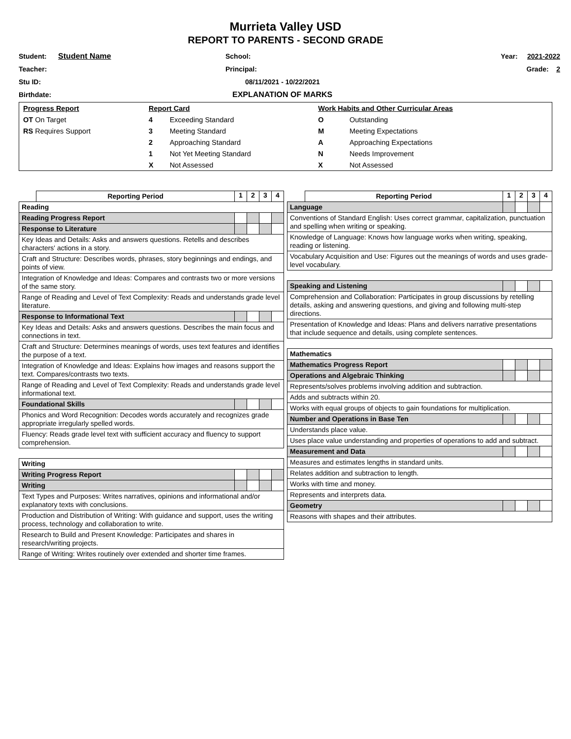Murrieta Valley USD
REPORT TO PARENTS - SECOND GRADE
Student: Student Name
School:
Year: 2021-2022
Teacher:
Principal:
Grade: 2
Stu ID:
08/11/2021 - 10/22/2021
Birthdate:
EXPLANATION OF MARKS
| Progress Report | Report Card | | Work Habits and Other Curricular Areas | |
| OT On Target | 4 | Exceeding Standard | O | Outstanding |
| RS Requires Support | 3 | Meeting Standard | M | Meeting Expectations |
| | 2 | Approaching Standard | A | Approaching Expectations |
| | 1 | Not Yet Meeting Standard | N | Needs Improvement |
| | X | Not Assessed | X | Not Assessed |
| | Reporting Period | 1 | 2 | 3 | 4 |
| Reading | | | | | |
| Reading Progress Report | | | | | |
| Response to Literature | | | | | |
| Key Ideas and Details: Asks and answers questions. Retells and describes characters' actions in a story. | | | | | |
| Craft and Structure: Describes words, phrases, story beginnings and endings, and points of view. | | | | | |
| Integration of Knowledge and Ideas: Compares and contrasts two or more versions of the same story. | | | | | |
| Range of Reading and Level of Text Complexity: Reads and understands grade level literature. | | | | | |
| Response to Informational Text | | | | | |
| Key Ideas and Details: Asks and answers questions. Describes the main focus and connections in text. | | | | | |
| Craft and Structure: Determines meanings of words, uses text features and identifies the purpose of a text. | | | | | |
| Integration of Knowledge and Ideas: Explains how images and reasons support the text. Compares/contrasts two texts. | | | | | |
| Range of Reading and Level of Text Complexity: Reads and understands grade level informational text. | | | | | |
| Foundational Skills | | | | | |
| Phonics and Word Recognition: Decodes words accurately and recognizes grade appropriate irregularly spelled words. | | | | | |
| Fluency: Reads grade level text with sufficient accuracy and fluency to support comprehension. | | | | | |
| Writing | | | | | |
| Writing Progress Report | | | | | |
| Writing | | | | | |
| Text Types and Purposes: Writes narratives, opinions and informational and/or explanatory texts with conclusions. | | | | | |
| Production and Distribution of Writing: With guidance and support, uses the writing process, technology and collaboration to write. | | | | | |
| Research to Build and Present Knowledge: Participates and shares in research/writing projects. | | | | | |
| Range of Writing: Writes routinely over extended and shorter time frames. | | | | | |
| | Reporting Period | 1 | 2 | 3 | 4 |
| Language | | | | | |
| Conventions of Standard English: Uses correct grammar, capitalization, punctuation and spelling when writing or speaking. | | | | | |
| Knowledge of Language: Knows how language works when writing, speaking, reading or listening. | | | | | |
| Vocabulary Acquisition and Use: Figures out the meanings of words and uses grade-level vocabulary. | | | | | |
| Speaking and Listening | | | | | |
| Comprehension and Collaboration: Participates in group discussions by retelling details, asking and answering questions, and giving and following multi-step directions. | | | | | |
| Presentation of Knowledge and Ideas: Plans and delivers narrative presentations that include sequence and details, using complete sentences. | | | | | |
| Mathematics | | | | | |
| Mathematics Progress Report | | | | | |
| Operations and Algebraic Thinking | | | | | |
| Represents/solves problems involving addition and subtraction. | | | | | |
| Adds and subtracts within 20. | | | | | |
| Works with equal groups of objects to gain foundations for multiplication. | | | | | |
| Number and Operations in Base Ten | | | | | |
| Understands place value. | | | | | |
| Uses place value understanding and properties of operations to add and subtract. | | | | | |
| Measurement and Data | | | | | |
| Measures and estimates lengths in standard units. | | | | | |
| Relates addition and subtraction to length. | | | | | |
| Works with time and money. | | | | | |
| Represents and interprets data. | | | | | |
| Geometry | | | | | |
| Reasons with shapes and their attributes. | | | | | |